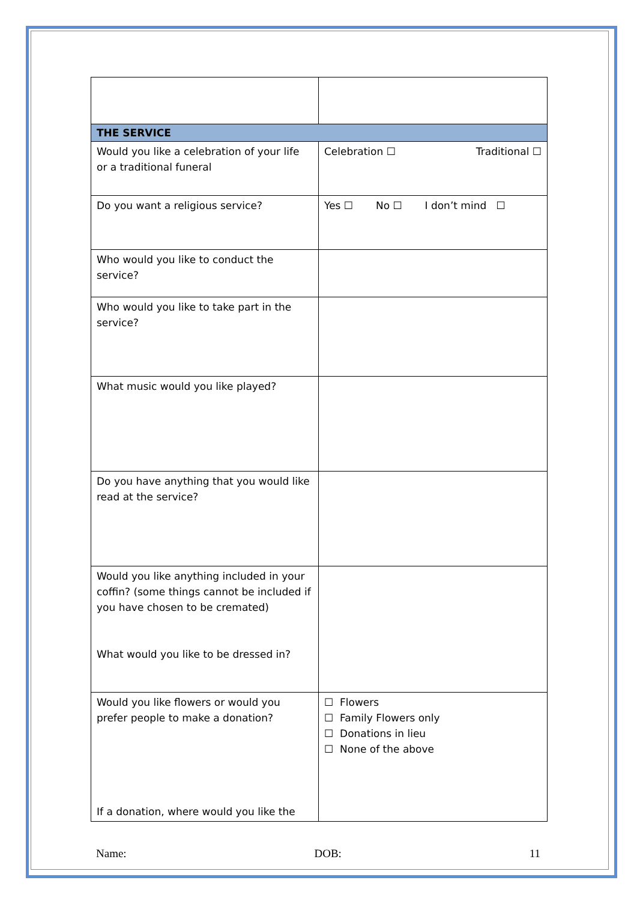| THE SERVICE | |
| Would you like a celebration of your life or a traditional funeral | Celebration ☐ Traditional ☐ |
| Do you want a religious service? | Yes ☐ No ☐ I don’t mind ☐ |
| Who would you like to conduct the service? | |
| Who would you like to take part in the service? | |
| What music would you like played? | |
| Do you have anything that you would like read at the service? | |
| Would you like anything included in your coffin? (some things cannot be included if you have chosen to be cremated) What would you like to be dressed in? | |
| Would you like flowers or would you prefer people to make a donation? If a donation, where would you like the | ☐ Flowers ☐ Family Flowers only ☐ Donations in lieu ☐ None of the above |
Name: DOB: 11